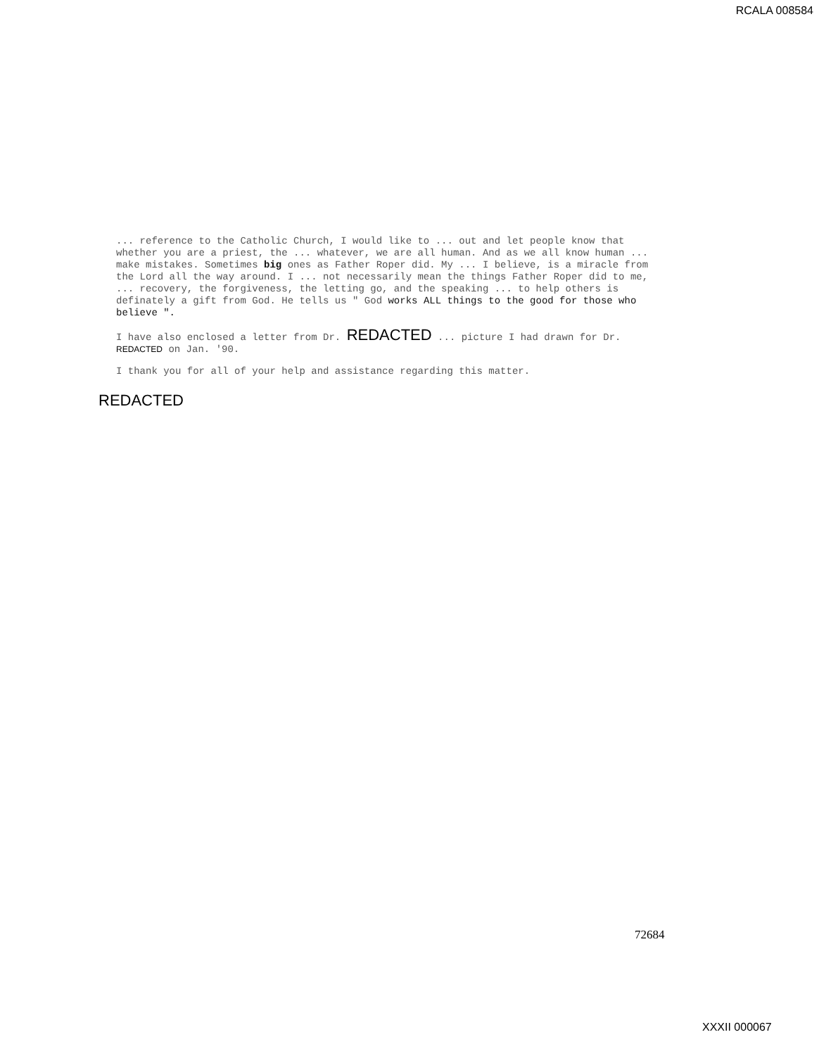RCALA 008584
... reference to the Catholic Church, I would like to ... out and let people know that whether you are a priest, the ... whatever, we are all human. And as we all know human ... make mistakes. Sometimes big ones as Father Roper did. My ... I believe, is a miracle from the Lord all the way around. I ... not necessarily mean the things Father Roper did to me, ... recovery, the forgiveness, the letting go, and the speaking ... to help others is definately a gift from God. He tells us " God works ALL things to the good for those who believe ".
I have also enclosed a letter from Dr. REDACTED ... picture I had drawn for Dr. REDACTED on Jan. '90.
I thank you for all of your help and assistance regarding this matter.
REDACTED
72684
XXXII 000067